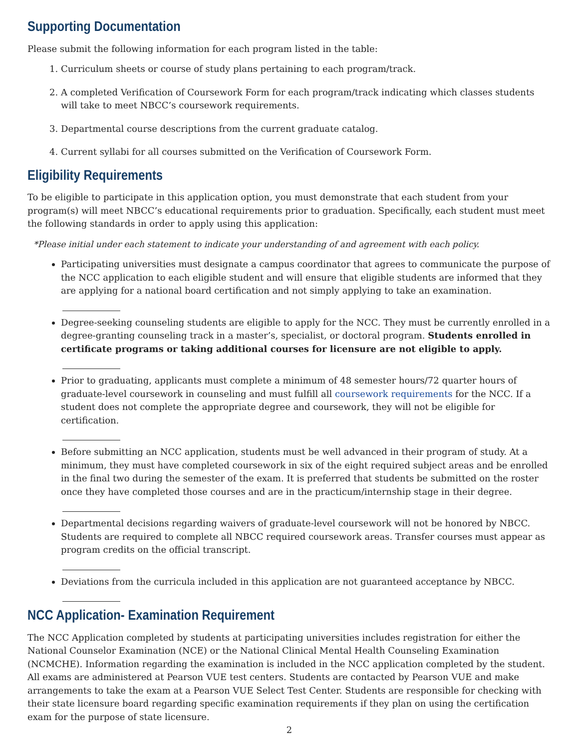Supporting Documentation
Please submit the following information for each program listed in the table:
1. Curriculum sheets or course of study plans pertaining to each program/track.
2. A completed Verification of Coursework Form for each program/track indicating which classes students will take to meet NBCC’s coursework requirements.
3. Departmental course descriptions from the current graduate catalog.
4. Current syllabi for all courses submitted on the Verification of Coursework Form.
Eligibility Requirements
To be eligible to participate in this application option, you must demonstrate that each student from your program(s) will meet NBCC’s educational requirements prior to graduation. Specifically, each student must meet the following standards in order to apply using this application:
*Please initial under each statement to indicate your understanding of and agreement with each policy.
Participating universities must designate a campus coordinator that agrees to communicate the purpose of the NCC application to each eligible student and will ensure that eligible students are informed that they are applying for a national board certification and not simply applying to take an examination.
Degree-seeking counseling students are eligible to apply for the NCC. They must be currently enrolled in a degree-granting counseling track in a master’s, specialist, or doctoral program. Students enrolled in certificate programs or taking additional courses for licensure are not eligible to apply.
Prior to graduating, applicants must complete a minimum of 48 semester hours/72 quarter hours of graduate-level coursework in counseling and must fulfill all coursework requirements for the NCC. If a student does not complete the appropriate degree and coursework, they will not be eligible for certification.
Before submitting an NCC application, students must be well advanced in their program of study. At a minimum, they must have completed coursework in six of the eight required subject areas and be enrolled in the final two during the semester of the exam. It is preferred that students be submitted on the roster once they have completed those courses and are in the practicum/internship stage in their degree.
Departmental decisions regarding waivers of graduate-level coursework will not be honored by NBCC. Students are required to complete all NBCC required coursework areas. Transfer courses must appear as program credits on the official transcript.
Deviations from the curricula included in this application are not guaranteed acceptance by NBCC.
NCC Application- Examination Requirement
The NCC Application completed by students at participating universities includes registration for either the National Counselor Examination (NCE) or the National Clinical Mental Health Counseling Examination (NCMCHE). Information regarding the examination is included in the NCC application completed by the student. All exams are administered at Pearson VUE test centers. Students are contacted by Pearson VUE and make arrangements to take the exam at a Pearson VUE Select Test Center. Students are responsible for checking with their state licensure board regarding specific examination requirements if they plan on using the certification exam for the purpose of state licensure.
2